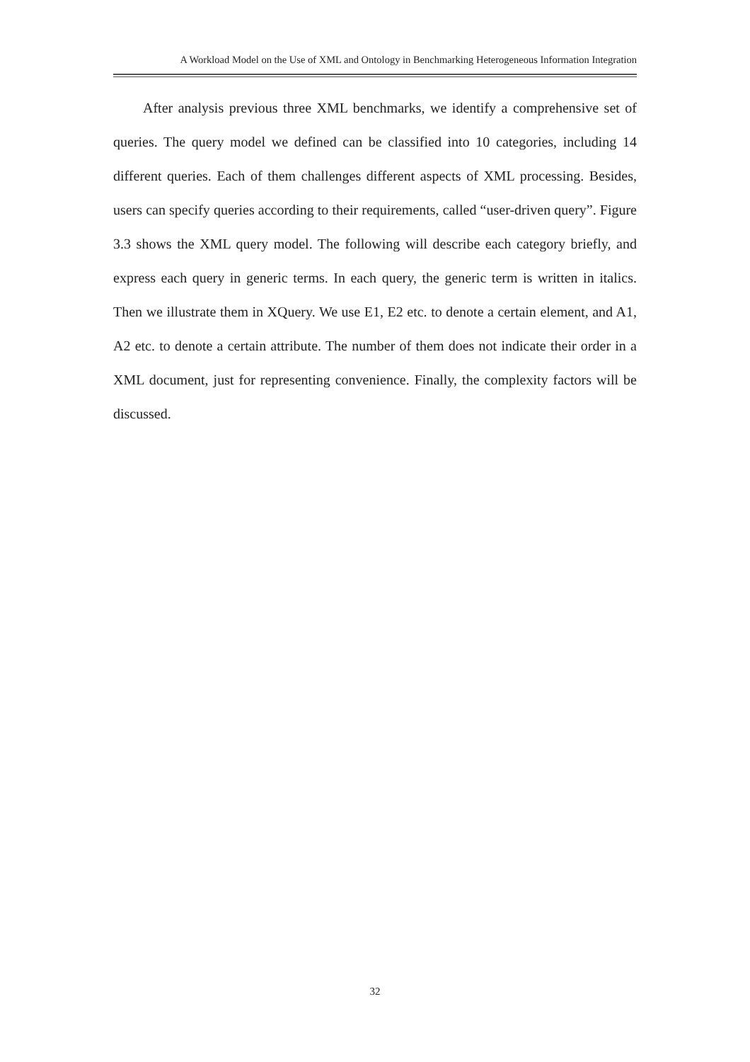A Workload Model on the Use of XML and Ontology in Benchmarking Heterogeneous Information Integration
After analysis previous three XML benchmarks, we identify a comprehensive set of queries. The query model we defined can be classified into 10 categories, including 14 different queries. Each of them challenges different aspects of XML processing. Besides, users can specify queries according to their requirements, called “user-driven query”. Figure 3.3 shows the XML query model. The following will describe each category briefly, and express each query in generic terms. In each query, the generic term is written in italics. Then we illustrate them in XQuery. We use E1, E2 etc. to denote a certain element, and A1, A2 etc. to denote a certain attribute. The number of them does not indicate their order in a XML document, just for representing convenience. Finally, the complexity factors will be discussed.
32